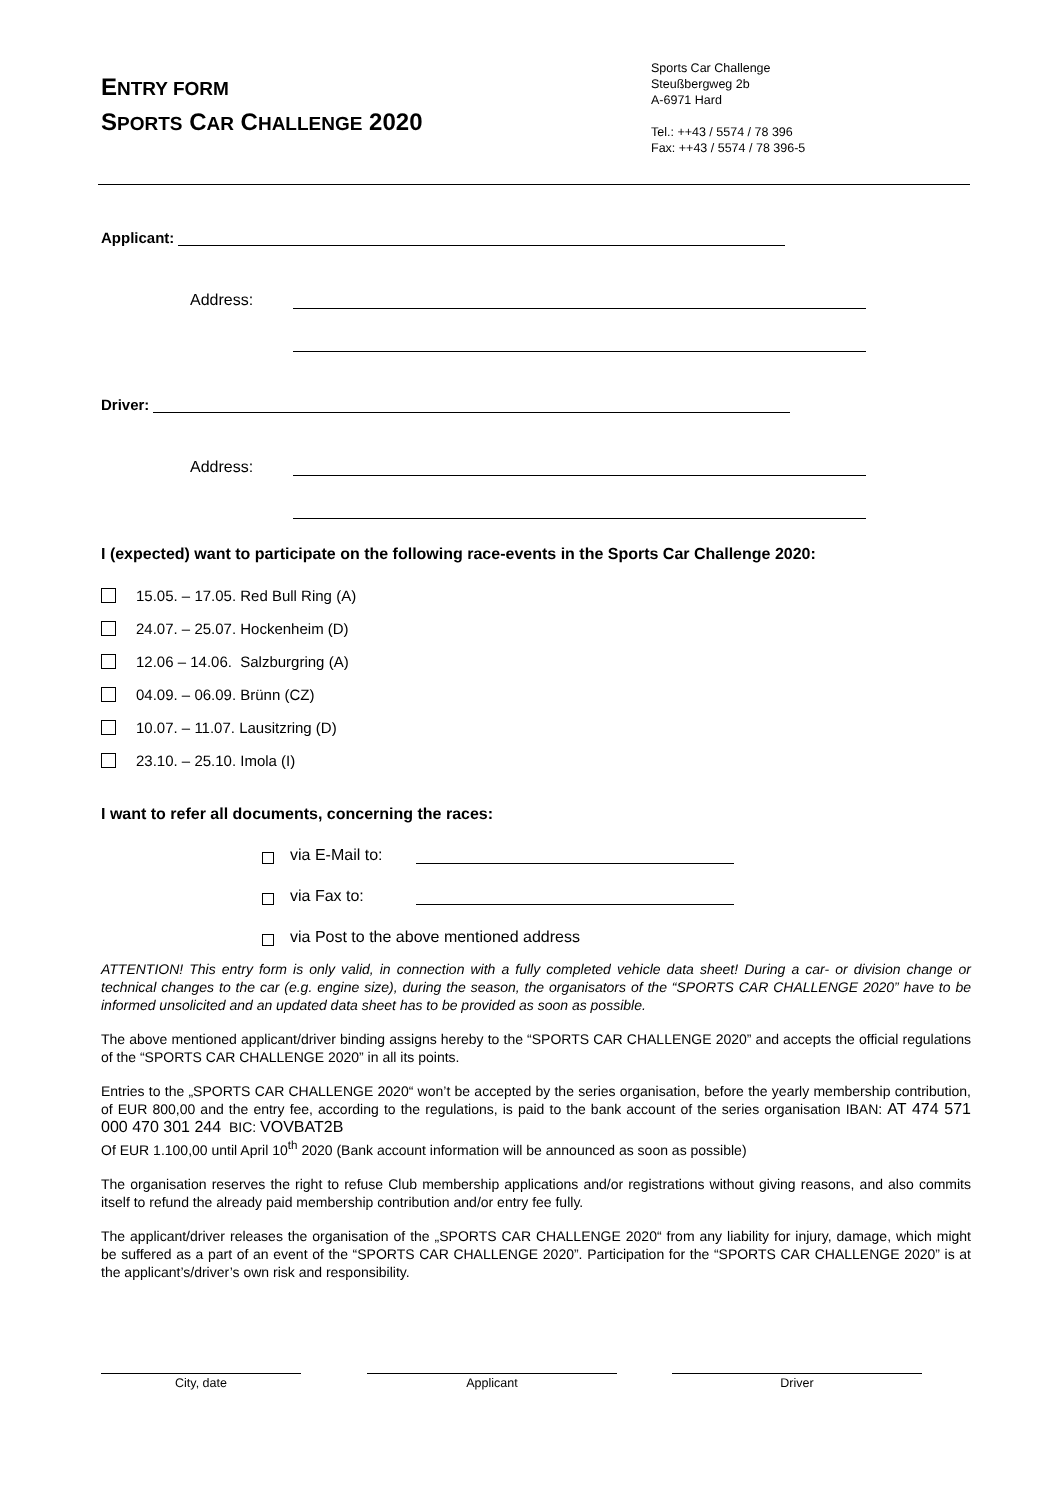ENTRY FORM
SPORTS CAR CHALLENGE 2020
Sports Car Challenge
Steußbergweg 2b
A-6971 Hard
Tel.: ++43 / 5574 / 78 396
Fax: ++43 / 5574 / 78 396-5
Applicant:
Address:
Driver:
Address:
I (expected) want to participate on the following race-events in the Sports Car Challenge 2020:
15.05. – 17.05. Red Bull Ring (A)
24.07. – 25.07. Hockenheim (D)
12.06 – 14.06. Salzburgring (A)
04.09. – 06.09. Brünn (CZ)
10.07. – 11.07. Lausitzring (D)
23.10. – 25.10. Imola (I)
I want to refer all documents, concerning the races:
via E-Mail to:
via Fax to:
via Post to the above mentioned address
ATTENTION! This entry form is only valid, in connection with a fully completed vehicle data sheet! During a car- or division change or technical changes to the car (e.g. engine size), during the season, the organisators of the “SPORTS CAR CHALLENGE 2020” have to be informed unsolicited and an updated data sheet has to be provided as soon as possible.
The above mentioned applicant/driver binding assigns hereby to the “SPORTS CAR CHALLENGE 2020” and accepts the official regulations of the “SPORTS CAR CHALLENGE 2020” in all its points.
Entries to the „SPORTS CAR CHALLENGE 2020“ won’t be accepted by the series organisation, before the yearly membership contribution, of EUR 800,00 and the entry fee, according to the regulations, is paid to the bank account of the series organisation IBAN: AT 474 571 000 470 301 244 BIC: VOVBAT2B
Of EUR 1.100,00 until April 10<sup>th</sup> 2020 (Bank account information will be announced as soon as possible)
The organisation reserves the right to refuse Club membership applications and/or registrations without giving reasons, and also commits itself to refund the already paid membership contribution and/or entry fee fully.
The applicant/driver releases the organisation of the „SPORTS CAR CHALLENGE 2020“ from any liability for injury, damage, which might be suffered as a part of an event of the “SPORTS CAR CHALLENGE 2020”. Participation for the “SPORTS CAR CHALLENGE 2020” is at the applicant’s/driver’s own risk and responsibility.
City, date Applicant Driver